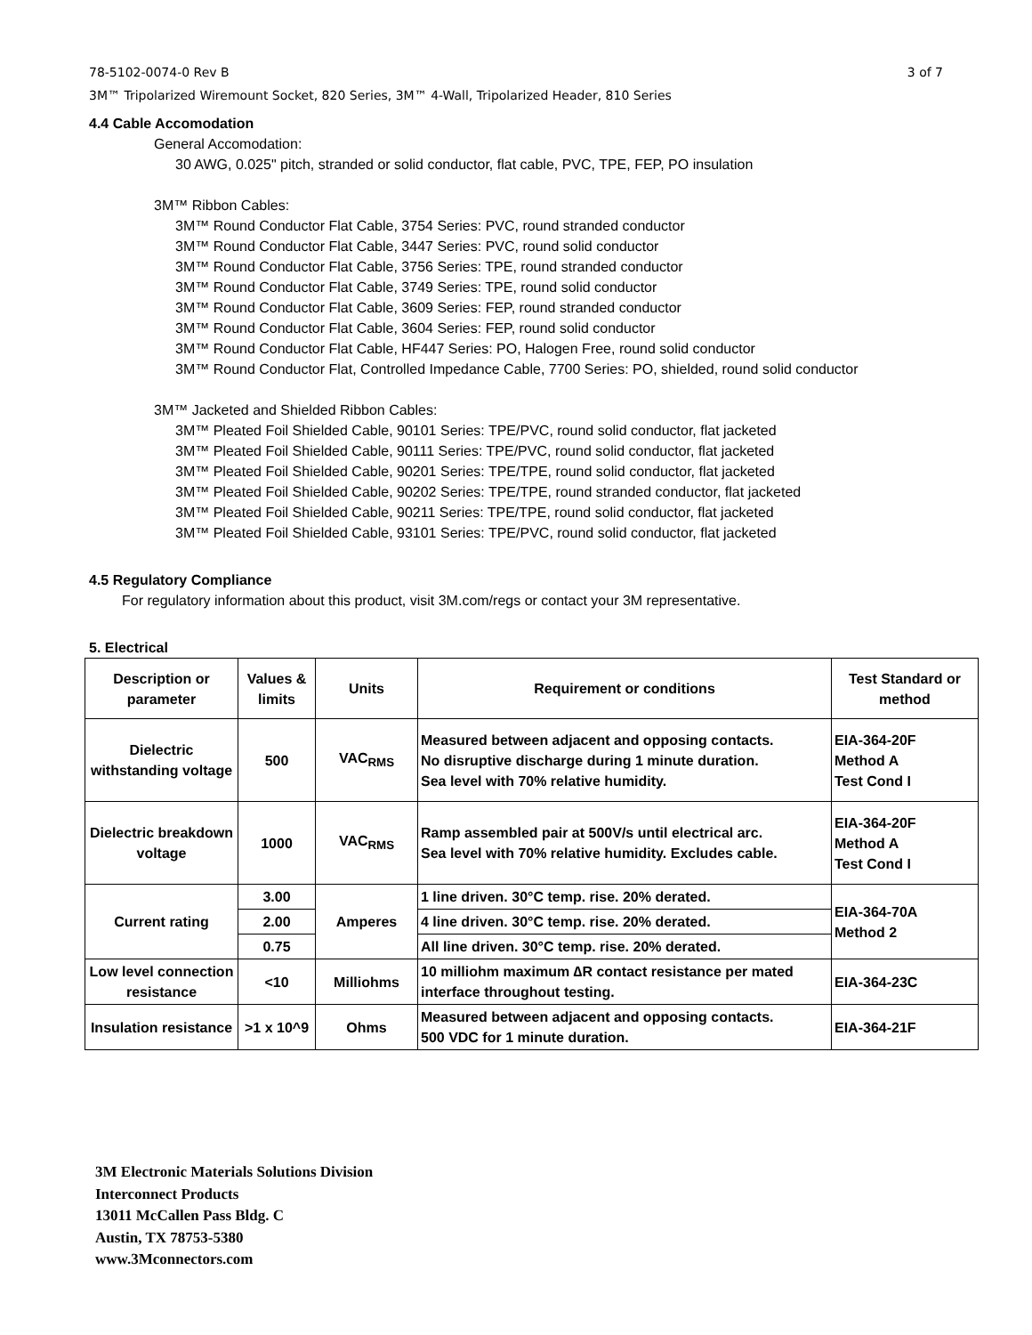78-5102-0074-0 Rev B
3M™ Tripolarized Wiremount Socket, 820 Series, 3M™ 4-Wall, Tripolarized Header, 810 Series 3 of 7
4.4 Cable Accomodation
General Accomodation:
30 AWG, 0.025" pitch, stranded or solid conductor, flat cable, PVC, TPE, FEP, PO insulation
3M™ Ribbon Cables:
3M™ Round Conductor Flat Cable, 3754 Series: PVC, round stranded conductor
3M™ Round Conductor Flat Cable, 3447 Series: PVC, round solid conductor
3M™ Round Conductor Flat Cable, 3756 Series: TPE, round stranded conductor
3M™ Round Conductor Flat Cable, 3749 Series: TPE, round solid conductor
3M™ Round Conductor Flat Cable, 3609 Series: FEP, round stranded conductor
3M™ Round Conductor Flat Cable, 3604 Series: FEP, round solid conductor
3M™ Round Conductor Flat Cable, HF447 Series: PO, Halogen Free, round solid conductor
3M™ Round Conductor Flat, Controlled Impedance Cable, 7700 Series: PO, shielded, round solid conductor
3M™ Jacketed and Shielded Ribbon Cables:
3M™ Pleated Foil Shielded Cable, 90101 Series: TPE/PVC, round solid conductor, flat jacketed
3M™ Pleated Foil Shielded Cable, 90111 Series: TPE/PVC, round solid conductor, flat jacketed
3M™ Pleated Foil Shielded Cable, 90201 Series: TPE/TPE, round solid conductor, flat jacketed
3M™ Pleated Foil Shielded Cable, 90202 Series: TPE/TPE, round stranded conductor, flat jacketed
3M™ Pleated Foil Shielded Cable, 90211 Series: TPE/TPE, round solid conductor, flat jacketed
3M™ Pleated Foil Shielded Cable, 93101 Series: TPE/PVC, round solid conductor, flat jacketed
4.5 Regulatory Compliance
For regulatory information about this product, visit 3M.com/regs or contact your 3M representative.
5. Electrical
| Description or parameter | Values & limits | Units | Requirement or conditions | Test Standard or method |
| --- | --- | --- | --- | --- |
| Dielectric withstanding voltage | 500 | VAC<sub>RMS</sub> | Measured between adjacent and opposing contacts. No disruptive discharge during 1 minute duration. Sea level with 70% relative humidity. | EIA-364-20F Method A Test Cond I |
| Dielectric breakdown voltage | 1000 | VAC<sub>RMS</sub> | Ramp assembled pair at 500V/s until electrical arc. Sea level with 70% relative humidity. Excludes cable. | EIA-364-20F Method A Test Cond I |
| Current rating | 3.00 | Amperes | 1 line driven. 30°C temp. rise. 20% derated. | EIA-364-70A Method 2 |
| | 2.00 | | 4 line driven. 30°C temp. rise. 20% derated. | |
| | 0.75 | | All line driven. 30°C temp. rise. 20% derated. | |
| Low level connection resistance | <10 | Milliohms | 10 milliohm maximum ∆R contact resistance per mated interface throughout testing. | EIA-364-23C |
| Insulation resistance | >1 x 10^9 | Ohms | Measured between adjacent and opposing contacts. 500 VDC for 1 minute duration. | EIA-364-21F |
3M Electronic Materials Solutions Division
Interconnect Products
13011 McCallen Pass Bldg. C
Austin, TX 78753-5380
www.3Mconnectors.com